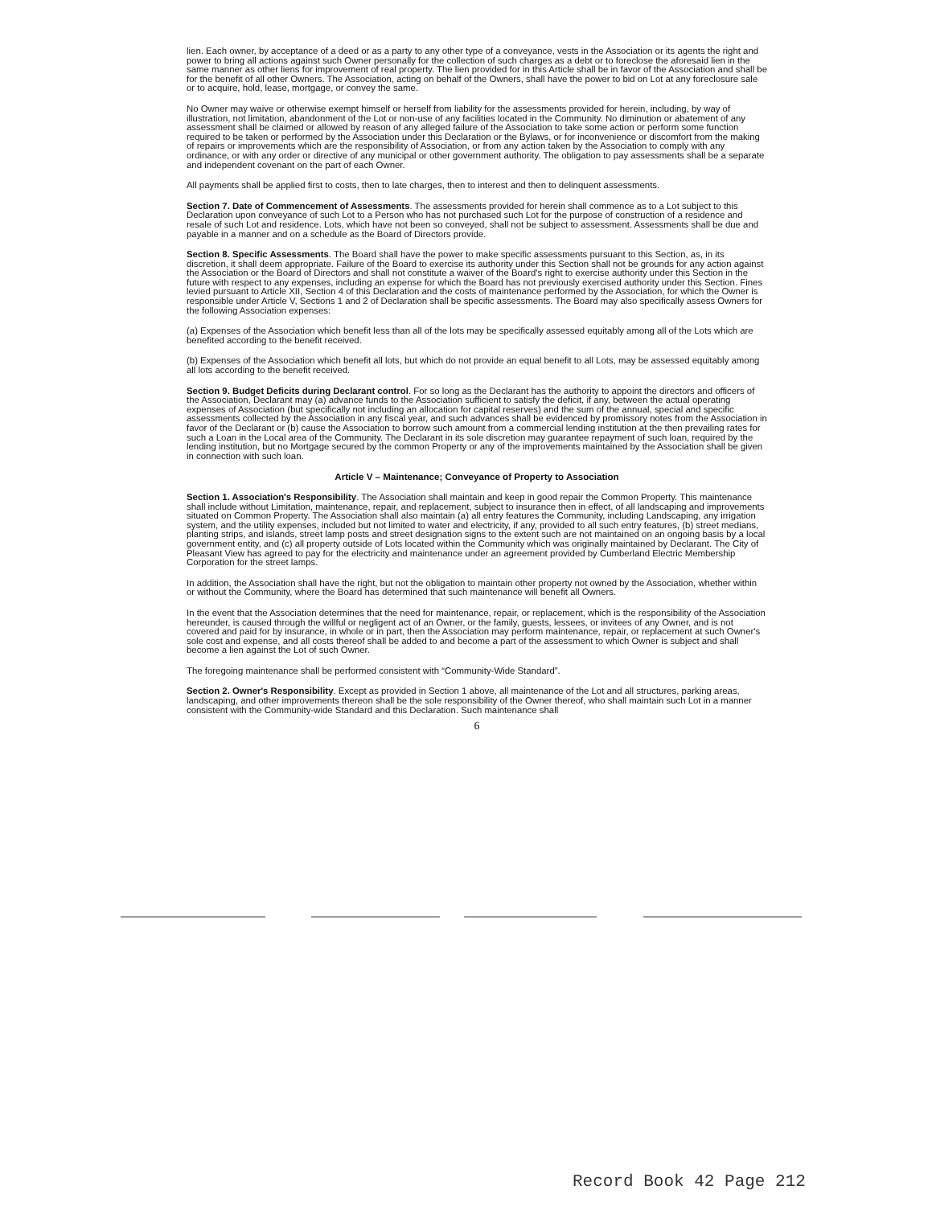lien. Each owner, by acceptance of a deed or as a party to any other type of a conveyance, vests in the Association or its agents the right and power to bring all actions against such Owner personally for the collection of such charges as a debt or to foreclose the aforesaid lien in the same manner as other liens for improvement of real property. The lien provided for in this Article shall be in favor of the Association and shall be for the benefit of all other Owners. The Association, acting on behalf of the Owners, shall have the power to bid on Lot at any foreclosure sale or to acquire, hold, lease, mortgage, or convey the same.
No Owner may waive or otherwise exempt himself or herself from liability for the assessments provided for herein, including, by way of illustration, not limitation, abandonment of the Lot or non-use of any facilities located in the Community. No diminution or abatement of any assessment shall be claimed or allowed by reason of any alleged failure of the Association to take some action or perform some function required to be taken or performed by the Association under this Declaration or the Bylaws, or for inconvenience or discomfort from the making of repairs or improvements which are the responsibility of Association, or from any action taken by the Association to comply with any ordinance, or with any order or directive of any municipal or other government authority. The obligation to pay assessments shall be a separate and independent covenant on the part of each Owner.
All payments shall be applied first to costs, then to late charges, then to interest and then to delinquent assessments.
Section 7. Date of Commencement of Assessments. The assessments provided for herein shall commence as to a Lot subject to this Declaration upon conveyance of such Lot to a Person who has not purchased such Lot for the purpose of construction of a residence and resale of such Lot and residence. Lots, which have not been so conveyed, shall not be subject to assessment. Assessments shall be due and payable in a manner and on a schedule as the Board of Directors provide.
Section 8. Specific Assessments. The Board shall have the power to make specific assessments pursuant to this Section, as, in its discretion, it shall deem appropriate. Failure of the Board to exercise its authority under this Section shall not be grounds for any action against the Association or the Board of Directors and shall not constitute a waiver of the Board's right to exercise authority under this Section in the future with respect to any expenses, including an expense for which the Board has not previously exercised authority under this Section. Fines levied pursuant to Article XII, Section 4 of this Declaration and the costs of maintenance performed by the Association, for which the Owner is responsible under Article V, Sections 1 and 2 of Declaration shall be specific assessments. The Board may also specifically assess Owners for the following Association expenses:
(a) Expenses of the Association which benefit less than all of the lots may be specifically assessed equitably among all of the Lots which are benefited according to the benefit received.
(b) Expenses of the Association which benefit all lots, but which do not provide an equal benefit to all Lots, may be assessed equitably among all lots according to the benefit received.
Section 9. Budget Deficits during Declarant control. For so long as the Declarant has the authority to appoint the directors and officers of the Association, Declarant may (a) advance funds to the Association sufficient to satisfy the deficit, if any, between the actual operating expenses of Association (but specifically not including an allocation for capital reserves) and the sum of the annual, special and specific assessments collected by the Association in any fiscal year, and such advances shall be evidenced by promissory notes from the Association in favor of the Declarant or (b) cause the Association to borrow such amount from a commercial lending institution at the then prevailing rates for such a Loan in the Local area of the Community. The Declarant in its sole discretion may guarantee repayment of such loan, required by the lending institution, but no Mortgage secured by the common Property or any of the improvements maintained by the Association shall be given in connection with such loan.
Article V – Maintenance; Conveyance of Property to Association
Section 1. Association's Responsibility. The Association shall maintain and keep in good repair the Common Property. This maintenance shall include without Limitation, maintenance, repair, and replacement, subject to insurance then in effect, of all landscaping and improvements situated on Common Property. The Association shall also maintain (a) all entry features the Community, including Landscaping, any irrigation system, and the utility expenses, included but not limited to water and electricity, if any, provided to all such entry features, (b) street medians, planting strips, and islands, street lamp posts and street designation signs to the extent such are not maintained on an ongoing basis by a local government entity, and (c) all property outside of Lots located within the Community which was originally maintained by Declarant. The City of Pleasant View has agreed to pay for the electricity and maintenance under an agreement provided by Cumberland Electric Membership Corporation for the street lamps.
In addition, the Association shall have the right, but not the obligation to maintain other property not owned by the Association, whether within or without the Community, where the Board has determined that such maintenance will benefit all Owners.
In the event that the Association determines that the need for maintenance, repair, or replacement, which is the responsibility of the Association hereunder, is caused through the willful or negligent act of an Owner, or the family, guests, lessees, or invitees of any Owner, and is not covered and paid for by insurance, in whole or in part, then the Association may perform maintenance, repair, or replacement at such Owner's sole cost and expense, and all costs thereof shall be added to and become a part of the assessment to which Owner is subject and shall become a lien against the Lot of such Owner.
The foregoing maintenance shall be performed consistent with “Community-Wide Standard”.
Section 2. Owner's Responsibility. Except as provided in Section 1 above, all maintenance of the Lot and all structures, parking areas, landscaping, and other improvements thereon shall be the sole responsibility of the Owner thereof, who shall maintain such Lot in a manner consistent with the Community-wide Standard and this Declaration. Such maintenance shall
6
Record Book 42 Page 212